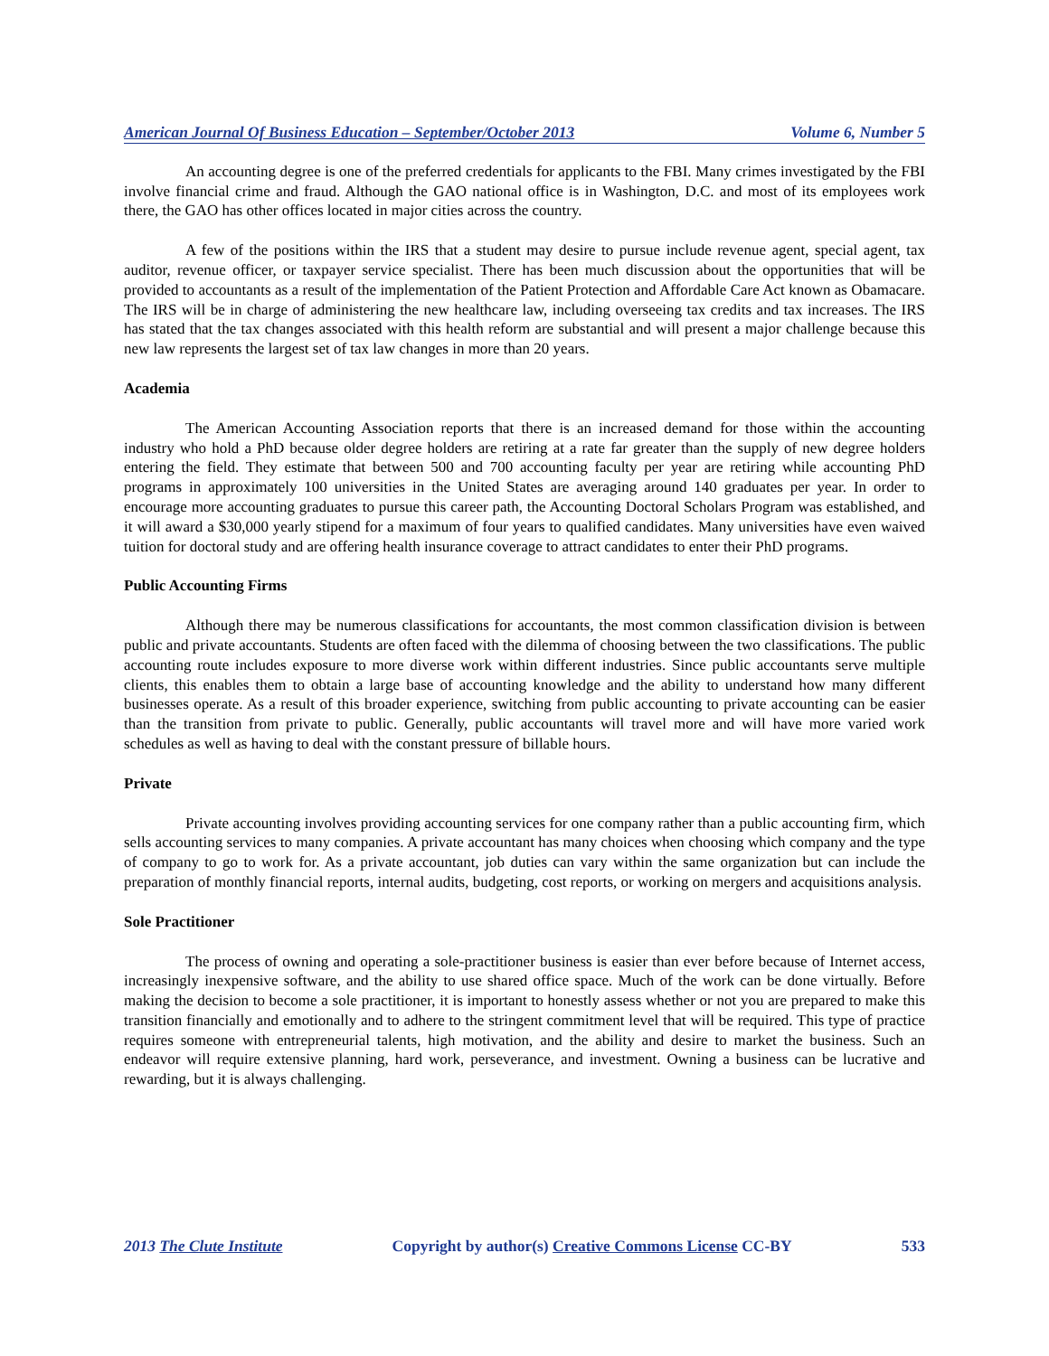American Journal Of Business Education – September/October 2013 Volume 6, Number 5
An accounting degree is one of the preferred credentials for applicants to the FBI. Many crimes investigated by the FBI involve financial crime and fraud. Although the GAO national office is in Washington, D.C. and most of its employees work there, the GAO has other offices located in major cities across the country.
A few of the positions within the IRS that a student may desire to pursue include revenue agent, special agent, tax auditor, revenue officer, or taxpayer service specialist. There has been much discussion about the opportunities that will be provided to accountants as a result of the implementation of the Patient Protection and Affordable Care Act known as Obamacare. The IRS will be in charge of administering the new healthcare law, including overseeing tax credits and tax increases. The IRS has stated that the tax changes associated with this health reform are substantial and will present a major challenge because this new law represents the largest set of tax law changes in more than 20 years.
Academia
The American Accounting Association reports that there is an increased demand for those within the accounting industry who hold a PhD because older degree holders are retiring at a rate far greater than the supply of new degree holders entering the field. They estimate that between 500 and 700 accounting faculty per year are retiring while accounting PhD programs in approximately 100 universities in the United States are averaging around 140 graduates per year. In order to encourage more accounting graduates to pursue this career path, the Accounting Doctoral Scholars Program was established, and it will award a $30,000 yearly stipend for a maximum of four years to qualified candidates. Many universities have even waived tuition for doctoral study and are offering health insurance coverage to attract candidates to enter their PhD programs.
Public Accounting Firms
Although there may be numerous classifications for accountants, the most common classification division is between public and private accountants. Students are often faced with the dilemma of choosing between the two classifications. The public accounting route includes exposure to more diverse work within different industries. Since public accountants serve multiple clients, this enables them to obtain a large base of accounting knowledge and the ability to understand how many different businesses operate. As a result of this broader experience, switching from public accounting to private accounting can be easier than the transition from private to public. Generally, public accountants will travel more and will have more varied work schedules as well as having to deal with the constant pressure of billable hours.
Private
Private accounting involves providing accounting services for one company rather than a public accounting firm, which sells accounting services to many companies. A private accountant has many choices when choosing which company and the type of company to go to work for. As a private accountant, job duties can vary within the same organization but can include the preparation of monthly financial reports, internal audits, budgeting, cost reports, or working on mergers and acquisitions analysis.
Sole Practitioner
The process of owning and operating a sole-practitioner business is easier than ever before because of Internet access, increasingly inexpensive software, and the ability to use shared office space. Much of the work can be done virtually. Before making the decision to become a sole practitioner, it is important to honestly assess whether or not you are prepared to make this transition financially and emotionally and to adhere to the stringent commitment level that will be required. This type of practice requires someone with entrepreneurial talents, high motivation, and the ability and desire to market the business. Such an endeavor will require extensive planning, hard work, perseverance, and investment. Owning a business can be lucrative and rewarding, but it is always challenging.
2013 The Clute Institute Copyright by author(s) Creative Commons License CC-BY 533